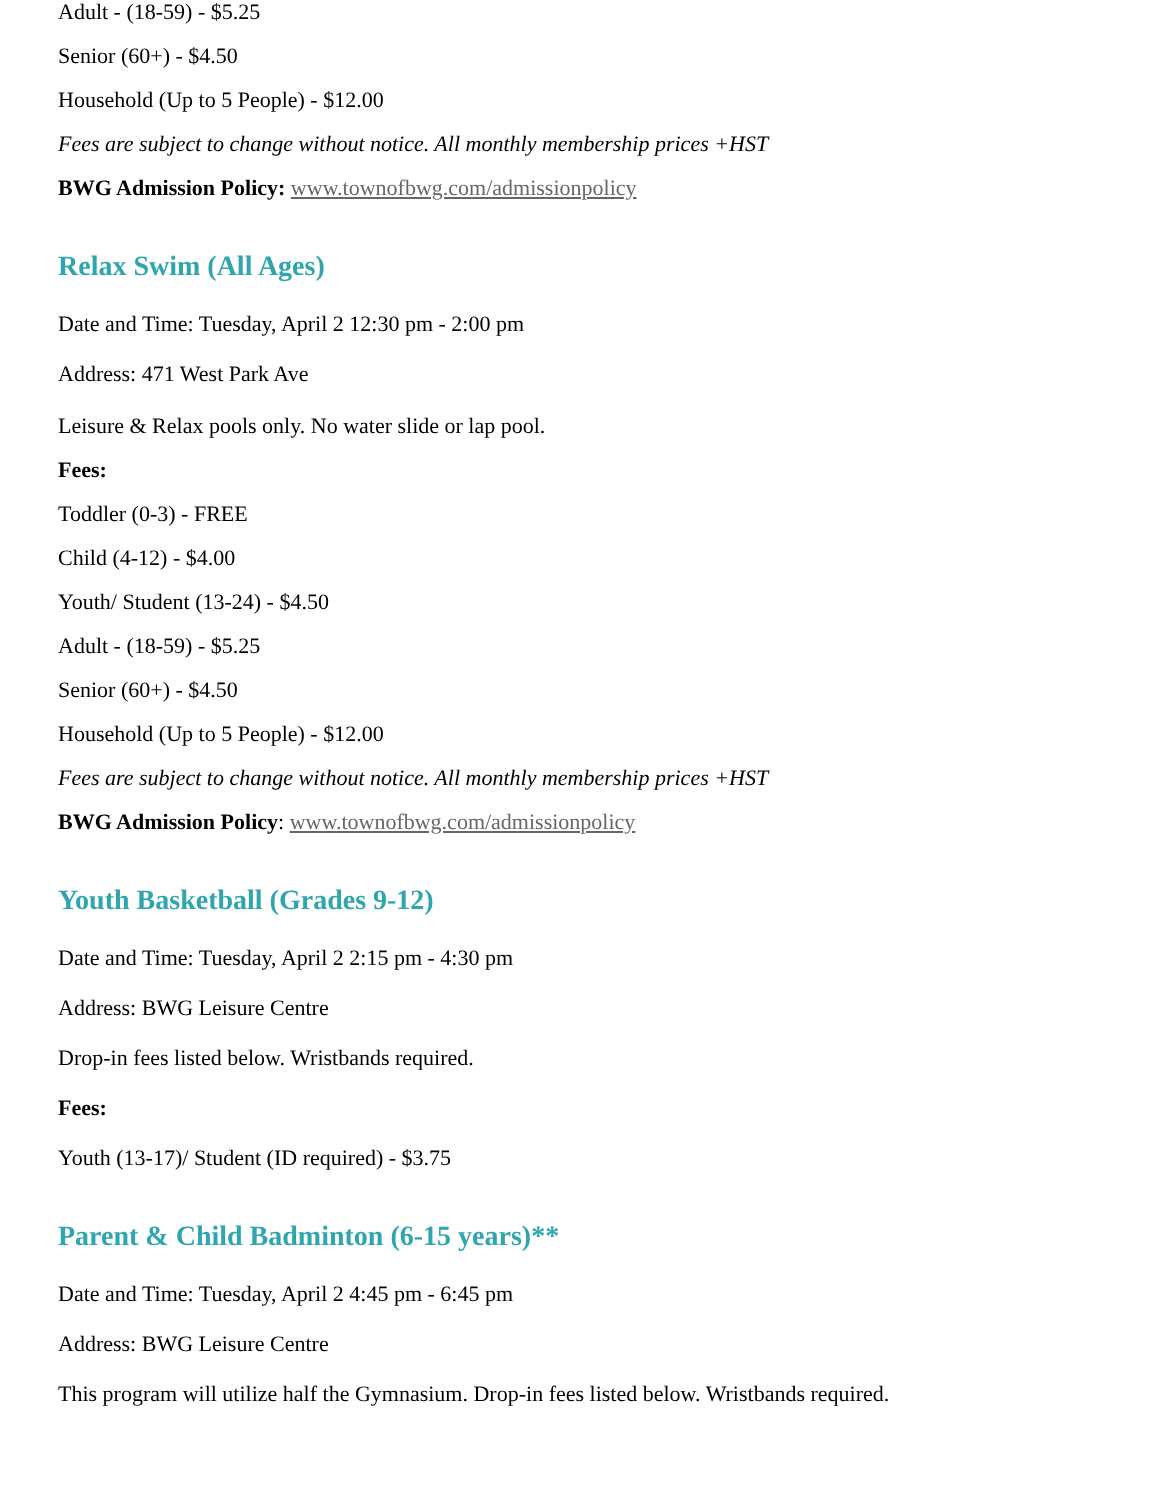Adult - (18-59) - $5.25
Senior (60+) - $4.50
Household (Up to 5 People) - $12.00
Fees are subject to change without notice. All monthly membership prices +HST
BWG Admission Policy: www.townofbwg.com/admissionpolicy
Relax Swim (All Ages)
Date and Time: Tuesday, April 2 12:30 pm - 2:00 pm
Address: 471 West Park Ave
Leisure & Relax pools only. No water slide or lap pool.
Fees:
Toddler (0-3) - FREE
Child (4-12) - $4.00
Youth/ Student (13-24) - $4.50
Adult - (18-59) - $5.25
Senior (60+) - $4.50
Household (Up to 5 People) - $12.00
Fees are subject to change without notice. All monthly membership prices +HST
BWG Admission Policy: www.townofbwg.com/admissionpolicy
Youth Basketball (Grades 9-12)
Date and Time: Tuesday, April 2 2:15 pm - 4:30 pm
Address: BWG Leisure Centre
Drop-in fees listed below. Wristbands required.
Fees:
Youth (13-17)/ Student (ID required) - $3.75
Parent & Child Badminton (6-15 years)**
Date and Time: Tuesday, April 2 4:45 pm - 6:45 pm
Address: BWG Leisure Centre
This program will utilize half the Gymnasium. Drop-in fees listed below. Wristbands required.